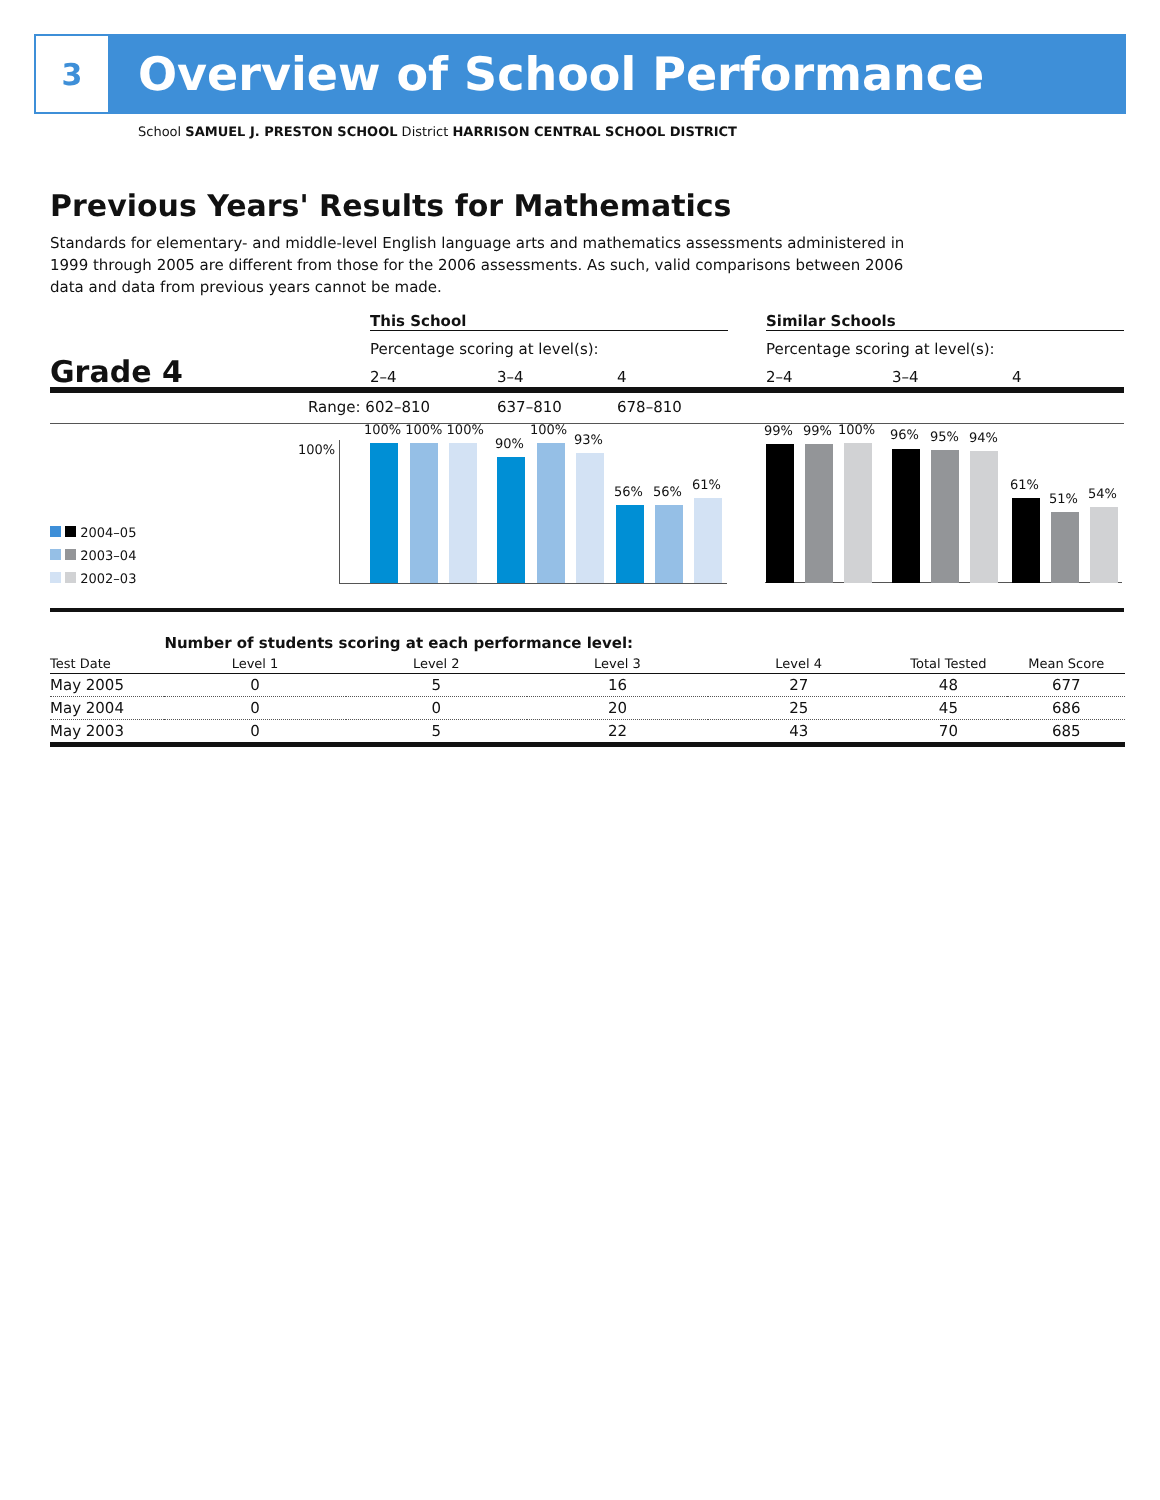3
Overview of School Performance
School SAMUEL J. PRESTON SCHOOL District HARRISON CENTRAL SCHOOL DISTRICT
Previous Years' Results for Mathematics
Standards for elementary- and middle-level English language arts and mathematics assessments administered in 1999 through 2005 are different from those for the 2006 assessments. As such, valid comparisons between 2006 data and data from previous years cannot be made.
This School Similar Schools
Percentage scoring at level(s):
Percentage scoring at level(s):
Grade 4 2–4 3–4 4 2–4 3–4 4
Range: 602–810 637–810 678–810
100%
100% 100% 100%
90%
100%
93%
56% 56% 61%
99% 99% 100% 96% 95% 94%
61%
51% 54%
2004–05
2003–04
2002–03
| | Number of students scoring at each performance level: | | | | | |
| --- | --- | --- | --- | --- | --- | --- |
| Test Date | Level 1 | Level 2 | Level 3 | Level 4 | Total Tested | Mean Score |
| May 2005 | 0 | 5 | 16 | 27 | 48 | 677 |
| May 2004 | 0 | 0 | 20 | 25 | 45 | 686 |
| May 2003 | 0 | 5 | 22 | 43 | 70 | 685 |